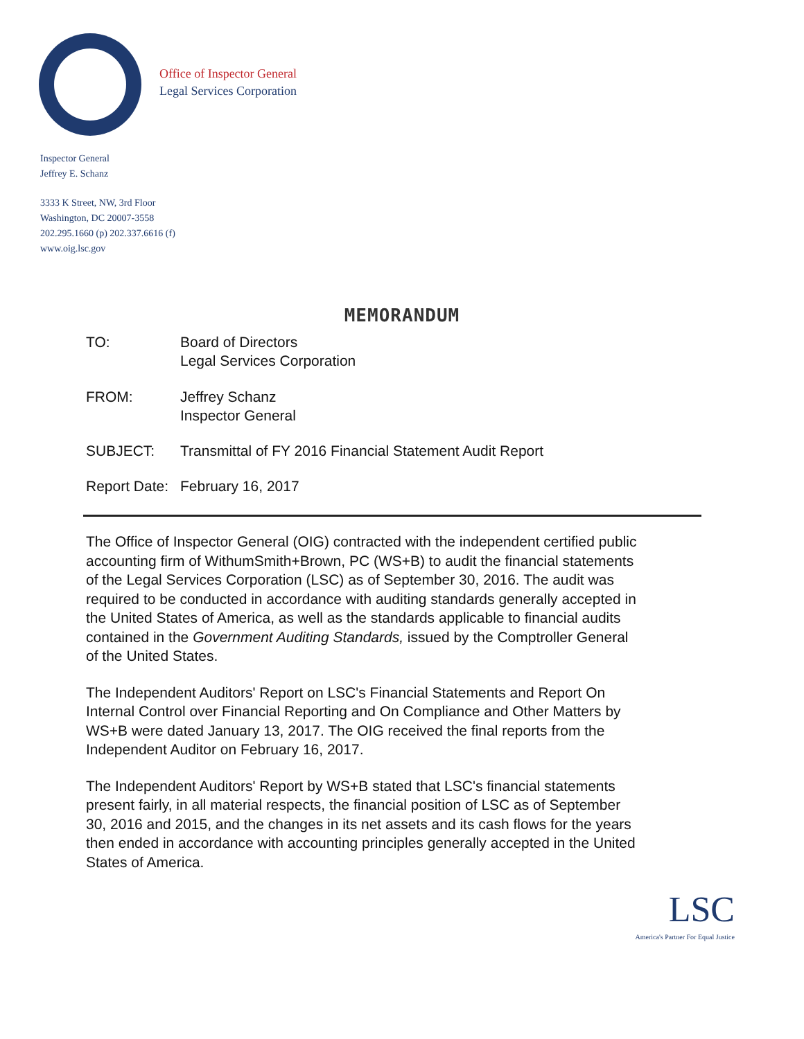Office of Inspector General
Legal Services Corporation
Inspector General
Jeffrey E. Schanz
3333 K Street, NW, 3rd Floor
Washington, DC 20007-3558
202.295.1660 (p) 202.337.6616 (f)
www.oig.lsc.gov
MEMORANDUM
TO: Board of Directors
Legal Services Corporation
FROM: Jeffrey Schanz
Inspector General
SUBJECT: Transmittal of FY 2016 Financial Statement Audit Report
Report Date:
February 16, 2017
The Office of Inspector General (OIG) contracted with the independent certified public accounting firm of WithumSmith+Brown, PC (WS+B) to audit the financial statements of the Legal Services Corporation (LSC) as of September 30, 2016. The audit was required to be conducted in accordance with auditing standards generally accepted in the United States of America, as well as the standards applicable to financial audits contained in the Government Auditing Standards, issued by the Comptroller General of the United States.
The Independent Auditors' Report on LSC's Financial Statements and Report On Internal Control over Financial Reporting and On Compliance and Other Matters by WS+B were dated January 13, 2017. The OIG received the final reports from the Independent Auditor on February 16, 2017.
The Independent Auditors' Report by WS+B stated that LSC's financial statements present fairly, in all material respects, the financial position of LSC as of September 30, 2016 and 2015, and the changes in its net assets and its cash flows for the years then ended in accordance with accounting principles generally accepted in the United States of America.
LSC
America's Partner For Equal Justice